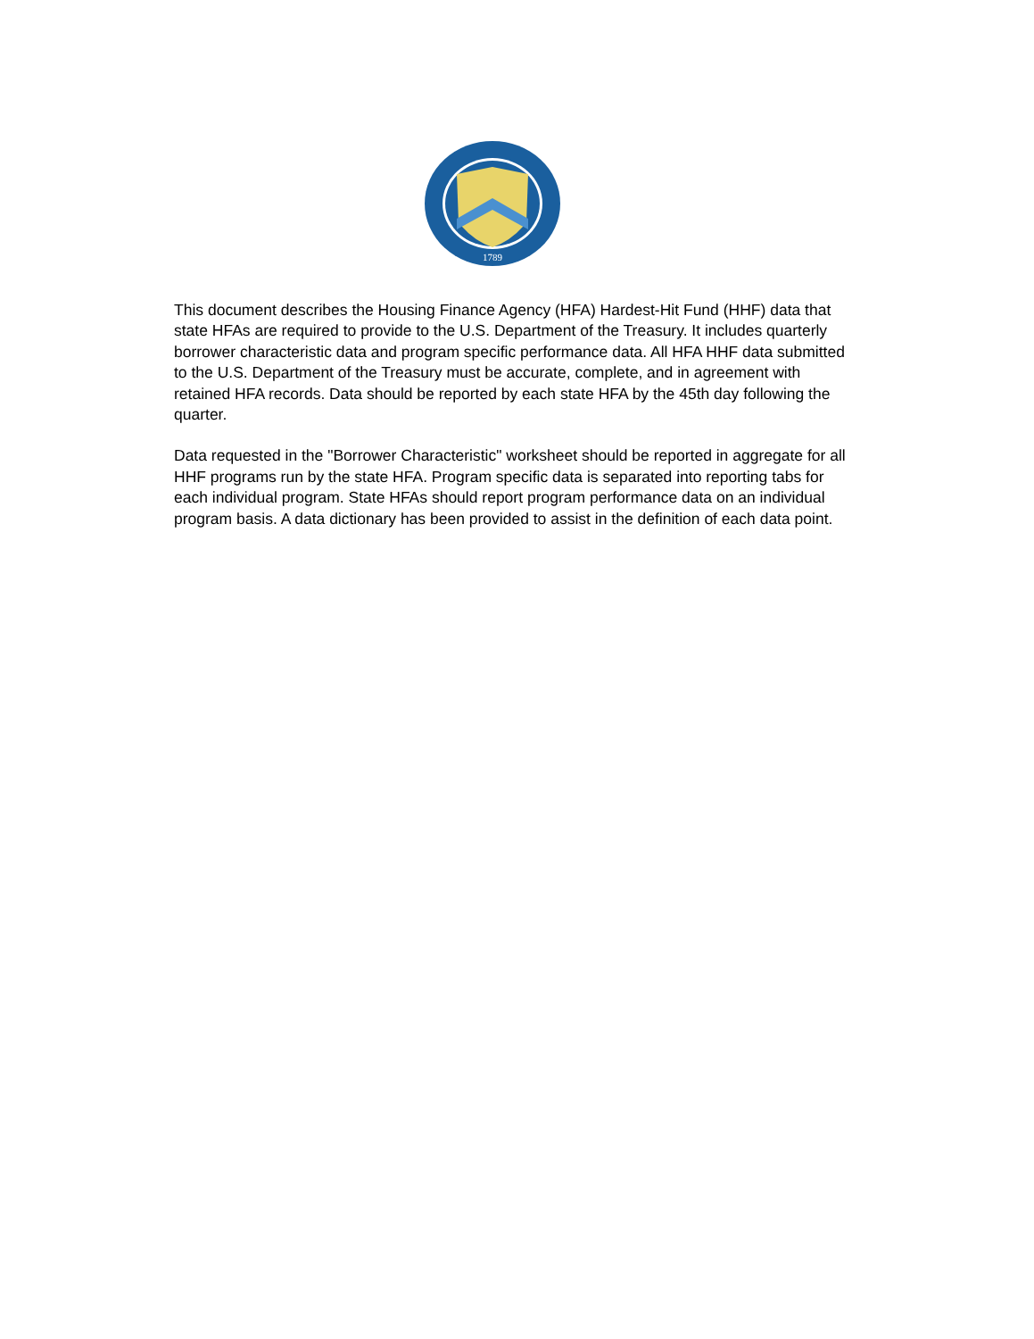1789
This document describes the Housing Finance Agency (HFA) Hardest-Hit Fund (HHF) data that state HFAs are required to provide to the U.S. Department of the Treasury. It includes quarterly borrower characteristic data and program specific performance data. All HFA HHF data submitted to the U.S. Department of the Treasury must be accurate, complete, and in agreement with retained HFA records. Data should be reported by each state HFA by the 45th day following the quarter.
Data requested in the "Borrower Characteristic" worksheet should be reported in aggregate for all HHF programs run by the state HFA. Program specific data is separated into reporting tabs for each individual program. State HFAs should report program performance data on an individual program basis. A data dictionary has been provided to assist in the definition of each data point.